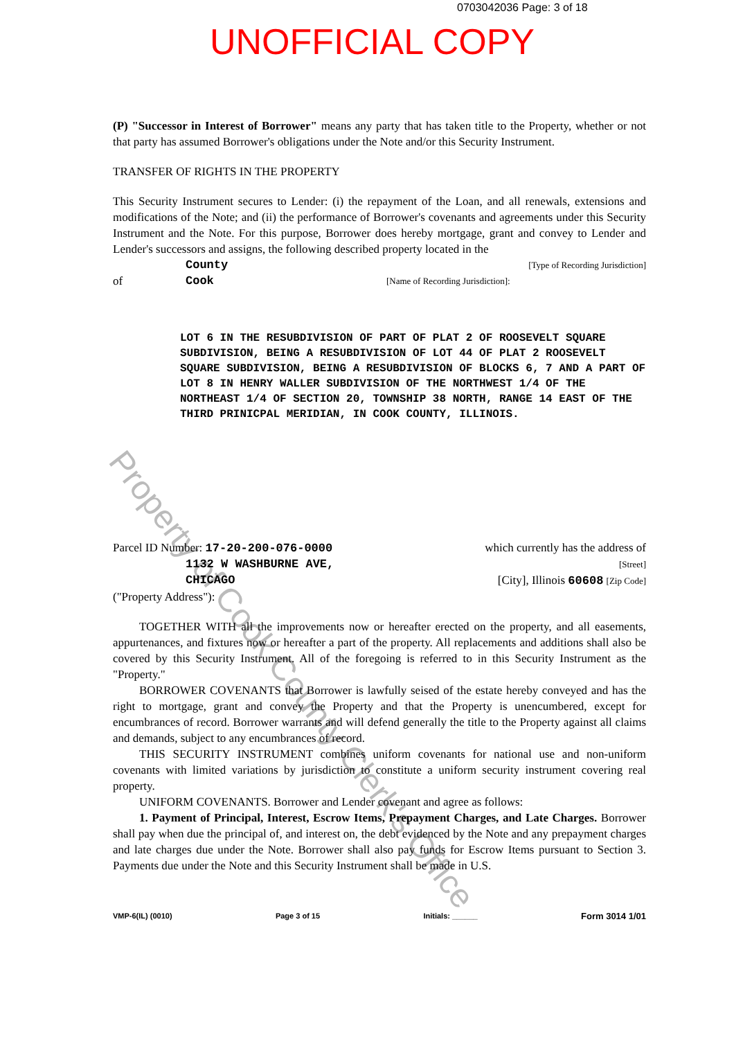Property of Cook County Clerk's Office
0703042036 Page: 3 of 18
UNOFFICIAL COPY
(P) "Successor in Interest of Borrower" means any party that has taken title to the Property, whether or not that party has assumed Borrower's obligations under the Note and/or this Security Instrument.
TRANSFER OF RIGHTS IN THE PROPERTY
This Security Instrument secures to Lender: (i) the repayment of the Loan, and all renewals, extensions and modifications of the Note; and (ii) the performance of Borrower's covenants and agreements under this Security Instrument and the Note. For this purpose, Borrower does hereby mortgage, grant and convey to Lender and Lender's successors and assigns, the following described property located in the
County [Type of Recording Jurisdiction]
of Cook [Name of Recording Jurisdiction]:
LOT 6 IN THE RESUBDIVISION OF PART OF PLAT 2 OF ROOSEVELT SQUARE SUBDIVISION, BEING A RESUBDIVISION OF LOT 44 OF PLAT 2 ROOSEVELT SQUARE SUBDIVISION, BEING A RESUBDIVISION OF BLOCKS 6, 7 AND A PART OF LOT 8 IN HENRY WALLER SUBDIVISION OF THE NORTHWEST 1/4 OF THE NORTHEAST 1/4 OF SECTION 20, TOWNSHIP 38 NORTH, RANGE 14 EAST OF THE THIRD PRINICPAL MERIDIAN, IN COOK COUNTY, ILLINOIS.
Parcel ID Number: 17-20-200-076-0000 which currently has the address of
1132 W WASHBURNE AVE, [Street]
CHICAGO [City], Illinois 60608 [Zip Code]
("Property Address"):
TOGETHER WITH all the improvements now or hereafter erected on the property, and all easements, appurtenances, and fixtures now or hereafter a part of the property. All replacements and additions shall also be covered by this Security Instrument. All of the foregoing is referred to in this Security Instrument as the "Property."
BORROWER COVENANTS that Borrower is lawfully seised of the estate hereby conveyed and has the right to mortgage, grant and convey the Property and that the Property is unencumbered, except for encumbrances of record. Borrower warrants and will defend generally the title to the Property against all claims and demands, subject to any encumbrances of record.
THIS SECURITY INSTRUMENT combines uniform covenants for national use and non-uniform covenants with limited variations by jurisdiction to constitute a uniform security instrument covering real property.
UNIFORM COVENANTS. Borrower and Lender covenant and agree as follows:
1. Payment of Principal, Interest, Escrow Items, Prepayment Charges, and Late Charges. Borrower shall pay when due the principal of, and interest on, the debt evidenced by the Note and any prepayment charges and late charges due under the Note. Borrower shall also pay funds for Escrow Items pursuant to Section 3. Payments due under the Note and this Security Instrument shall be made in U.S.
VMP-6(IL) (0010) Page 3 of 15 Initials: ______ Form 3014 1/01